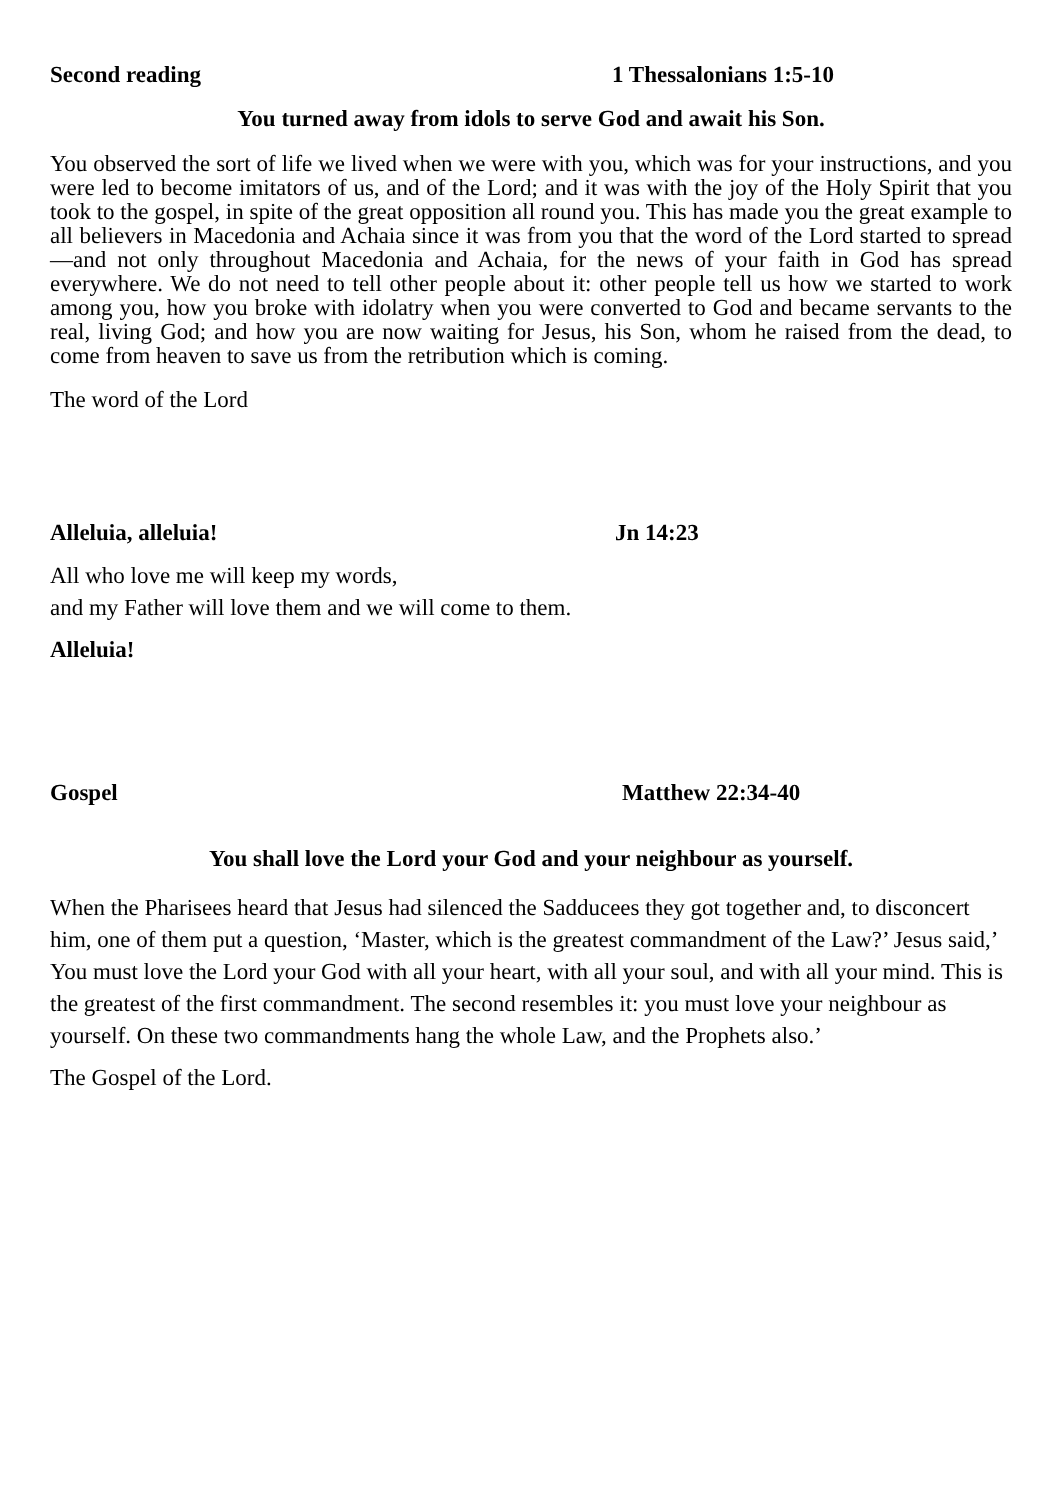Second reading 1 Thessalonians 1:5-10
You turned away from idols to serve God and await his Son.
You observed the sort of life we lived when we were with you, which was for your instructions, and you were led to become imitators of us, and of the Lord; and it was with the joy of the Holy Spirit that you took to the gospel, in spite of the great opposition all round you. This has made you the great example to all believers in Macedonia and Achaia since it was from you that the word of the Lord started to spread—and not only throughout Macedonia and Achaia, for the news of your faith in God has spread everywhere. We do not need to tell other people about it: other people tell us how we started to work among you, how you broke with idolatry when you were converted to God and became servants to the real, living God; and how you are now waiting for Jesus, his Son, whom he raised from the dead, to come from heaven to save us from the retribution which is coming.
The word of the Lord
Alleluia, alleluia! Jn 14:23
All who love me will keep my words,
and my Father will love them and we will come to them.
Alleluia!
Gospel Matthew 22:34-40
You shall love the Lord your God and your neighbour as yourself.
When the Pharisees heard that Jesus had silenced the Sadducees they got together and, to disconcert him, one of them put a question, ‘Master, which is the greatest commandment of the Law?’ Jesus said,’ You must love the Lord your God with all your heart, with all your soul, and with all your mind. This is the greatest of the first commandment. The second resembles it: you must love your neighbour as yourself. On these two commandments hang the whole Law, and the Prophets also.’
The Gospel of the Lord.